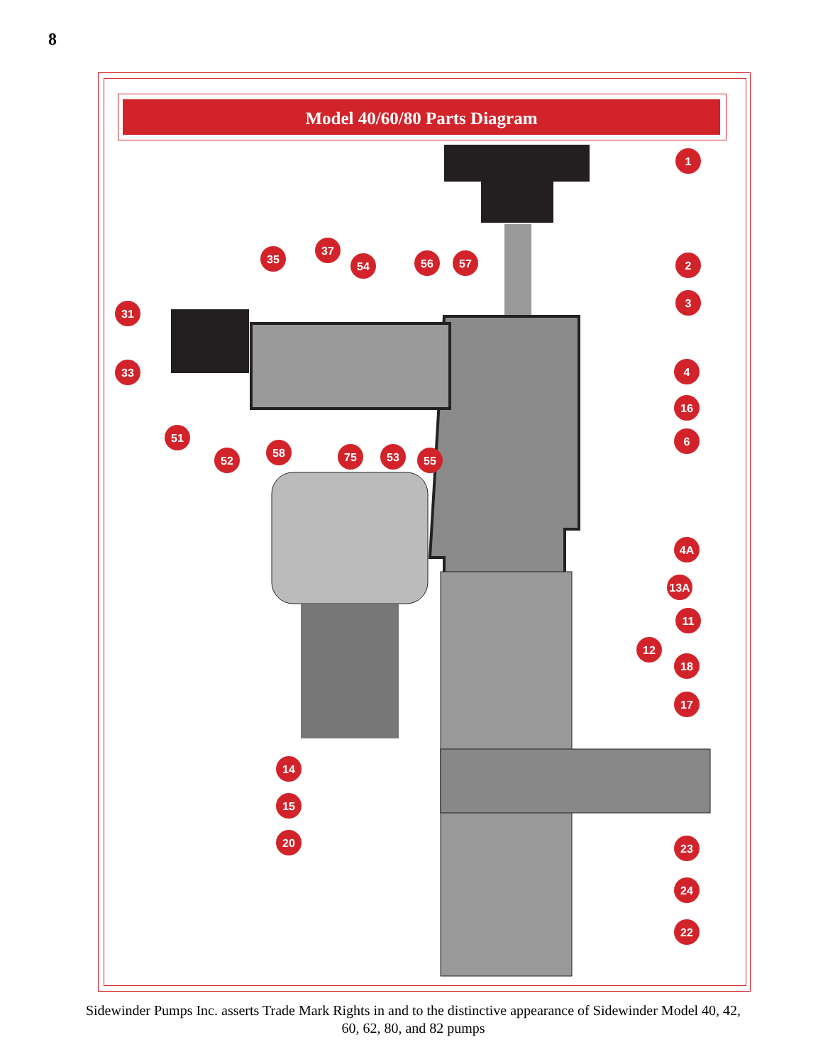8
Model 40/60/80 Parts Diagram
1
2
3
4
16
6
4A
13A
11
12
18
17
23
24
22
31
33
35
37
54
56
57
51
52
58
75
53
55
14
15
20
Sidewinder Pumps Inc. asserts Trade Mark Rights in and to the distinctive appearance of Sidewinder Model 40, 42, 60, 62, 80, and 82 pumps